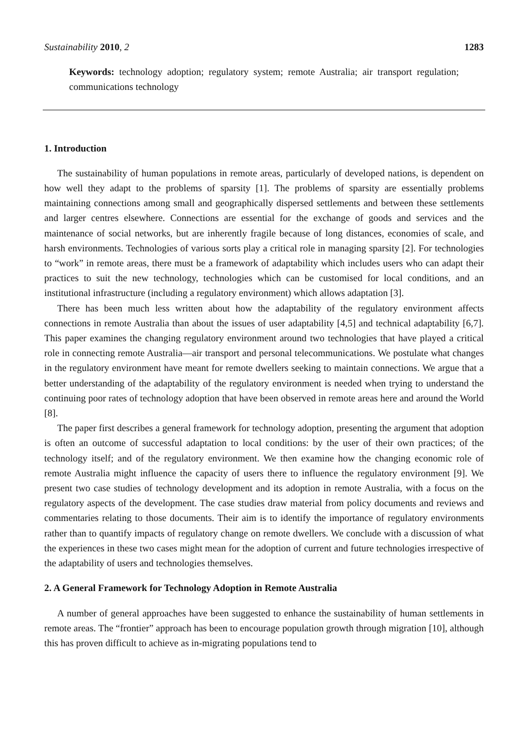Sustainability 2010, 2 1283
Keywords: technology adoption; regulatory system; remote Australia; air transport regulation; communications technology
1. Introduction
The sustainability of human populations in remote areas, particularly of developed nations, is dependent on how well they adapt to the problems of sparsity [1]. The problems of sparsity are essentially problems maintaining connections among small and geographically dispersed settlements and between these settlements and larger centres elsewhere. Connections are essential for the exchange of goods and services and the maintenance of social networks, but are inherently fragile because of long distances, economies of scale, and harsh environments. Technologies of various sorts play a critical role in managing sparsity [2]. For technologies to “work” in remote areas, there must be a framework of adaptability which includes users who can adapt their practices to suit the new technology, technologies which can be customised for local conditions, and an institutional infrastructure (including a regulatory environment) which allows adaptation [3].
There has been much less written about how the adaptability of the regulatory environment affects connections in remote Australia than about the issues of user adaptability [4,5] and technical adaptability [6,7]. This paper examines the changing regulatory environment around two technologies that have played a critical role in connecting remote Australia—air transport and personal telecommunications. We postulate what changes in the regulatory environment have meant for remote dwellers seeking to maintain connections. We argue that a better understanding of the adaptability of the regulatory environment is needed when trying to understand the continuing poor rates of technology adoption that have been observed in remote areas here and around the World [8].
The paper first describes a general framework for technology adoption, presenting the argument that adoption is often an outcome of successful adaptation to local conditions: by the user of their own practices; of the technology itself; and of the regulatory environment. We then examine how the changing economic role of remote Australia might influence the capacity of users there to influence the regulatory environment [9]. We present two case studies of technology development and its adoption in remote Australia, with a focus on the regulatory aspects of the development. The case studies draw material from policy documents and reviews and commentaries relating to those documents. Their aim is to identify the importance of regulatory environments rather than to quantify impacts of regulatory change on remote dwellers. We conclude with a discussion of what the experiences in these two cases might mean for the adoption of current and future technologies irrespective of the adaptability of users and technologies themselves.
2. A General Framework for Technology Adoption in Remote Australia
A number of general approaches have been suggested to enhance the sustainability of human settlements in remote areas. The “frontier” approach has been to encourage population growth through migration [10], although this has proven difficult to achieve as in-migrating populations tend to